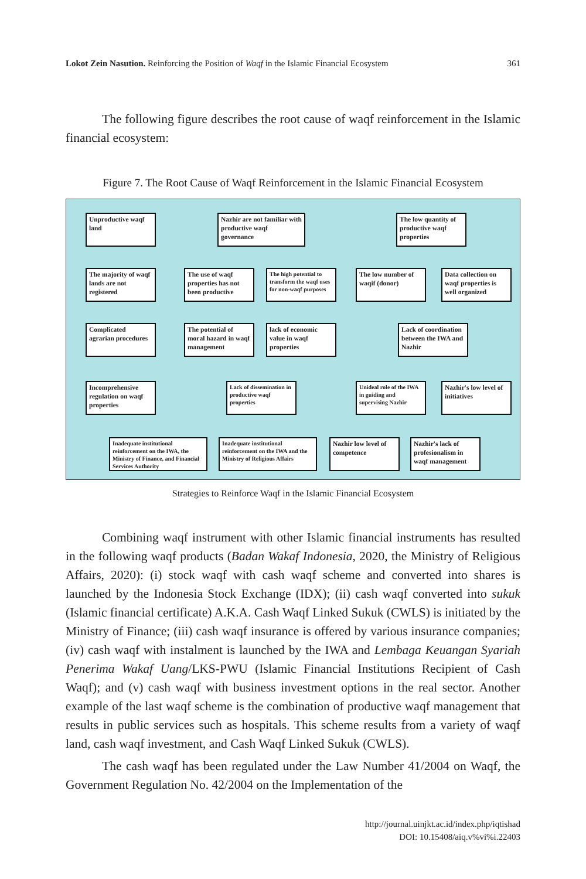Lokot Zein Nasution. Reinforcing the Position of Waqf in the Islamic Financial Ecosystem 361
The following figure describes the root cause of waqf reinforcement in the Islamic financial ecosystem:
Figure 7. The Root Cause of Waqf Reinforcement in the Islamic Financial Ecosystem
Unproductive waqf land
Nazhir are not familiar with productive waqf governance
The low quantity of productive waqf properties
The majority of waqf lands are not registered
The use of waqf properties has not been productive
The high potential to transform the waqf uses for non-waqf purposes
The low number of waqif (donor)
Data collection on waqf properties is well organized
Complicated agrarian procedures
The potential of moral hazard in waqf management
lack of economic value in waqf properties
Lack of coordination between the IWA and Nazhir
Incomprehensive regulation on waqf properties
Lack of dissemination in productive waqf properties
Unideal role of the IWA in guiding and supervising Nazhir
Nazhir's low level of initiatives
Inadequate institutional reinforcement on the IWA, the Ministry of Finance, and Financial Services Authority
Inadequate institutional reinforcement on the IWA and the Ministry of Religious Affairs
Nazhir low level of competence
Nazhir's lack of profesionalism in waqf management
Strategies to Reinforce Waqf in the Islamic Financial Ecosystem
Combining waqf instrument with other Islamic financial instruments has resulted in the following waqf products (Badan Wakaf Indonesia, 2020, the Ministry of Religious Affairs, 2020): (i) stock waqf with cash waqf scheme and converted into shares is launched by the Indonesia Stock Exchange (IDX); (ii) cash waqf converted into sukuk (Islamic financial certificate) A.K.A. Cash Waqf Linked Sukuk (CWLS) is initiated by the Ministry of Finance; (iii) cash waqf insurance is offered by various insurance companies; (iv) cash waqf with instalment is launched by the IWA and Lembaga Keuangan Syariah Penerima Wakaf Uang/LKS-PWU (Islamic Financial Institutions Recipient of Cash Waqf); and (v) cash waqf with business investment options in the real sector. Another example of the last waqf scheme is the combination of productive waqf management that results in public services such as hospitals. This scheme results from a variety of waqf land, cash waqf investment, and Cash Waqf Linked Sukuk (CWLS).
The cash waqf has been regulated under the Law Number 41/2004 on Waqf, the Government Regulation No. 42/2004 on the Implementation of the
http://journal.uinjkt.ac.id/index.php/iqtishad
DOI: 10.15408/aiq.v%vi%i.22403